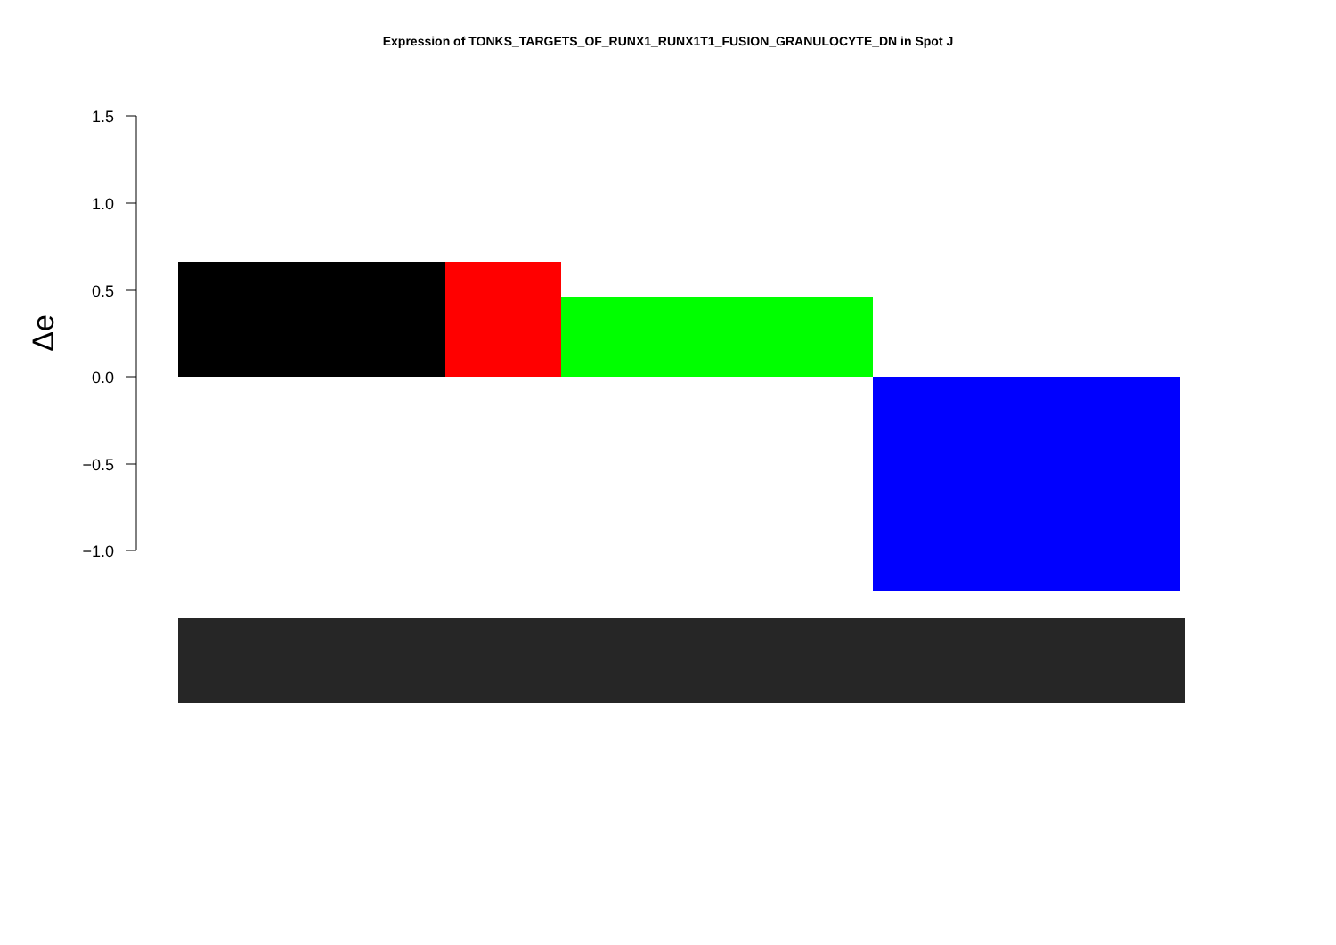Expression of TONKS_TARGETS_OF_RUNX1_RUNX1T1_FUSION_GRANULOCYTE_DN in Spot J
1.5
1.0
0.5
0.0
−0.5
−1.0
Δe